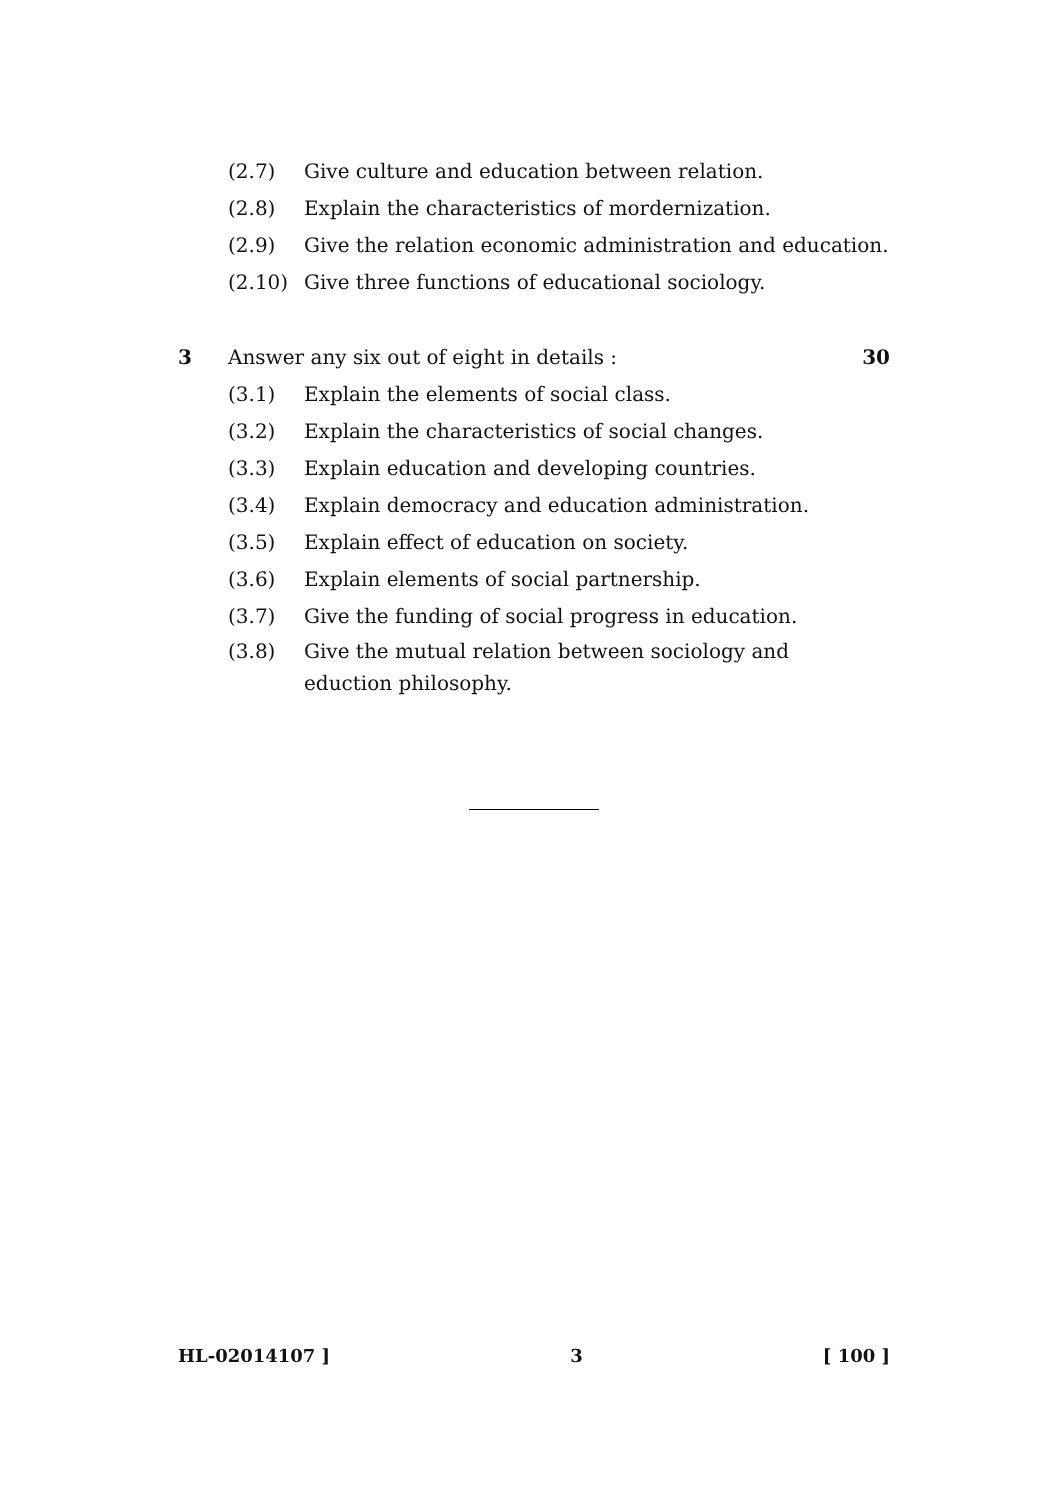(2.7) Give culture and education between relation.
(2.8) Explain the characteristics of mordernization.
(2.9) Give the relation economic administration and education.
(2.10) Give three functions of educational sociology.
3 Answer any six out of eight in details : 30
(3.1) Explain the elements of social class.
(3.2) Explain the characteristics of social changes.
(3.3) Explain education and developing countries.
(3.4) Explain democracy and education administration.
(3.5) Explain effect of education on society.
(3.6) Explain elements of social partnership.
(3.7) Give the funding of social progress in education.
(3.8) Give the mutual relation between sociology and eduction philosophy.
HL-02014107 ] 3 [ 100 ]